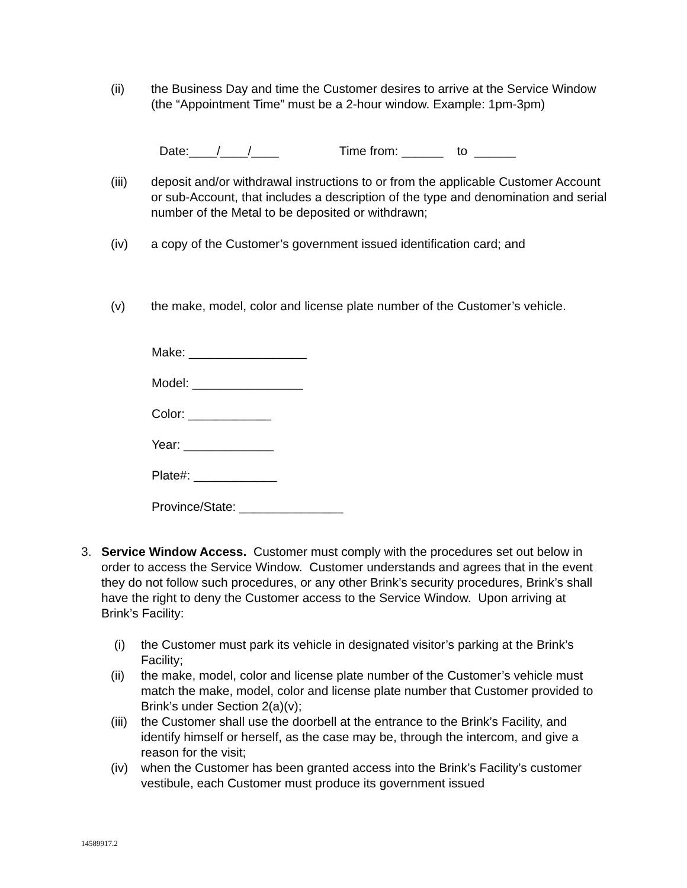(ii) the Business Day and time the Customer desires to arrive at the Service Window (the “Appointment Time” must be a 2-hour window. Example: 1pm-3pm)
Date:____/____/____ Time from: ______ to ______
(iii) deposit and/or withdrawal instructions to or from the applicable Customer Account or sub-Account, that includes a description of the type and denomination and serial number of the Metal to be deposited or withdrawn;
(iv) a copy of the Customer’s government issued identification card; and
(v) the make, model, color and license plate number of the Customer’s vehicle.
Make: _________________
Model: ________________
Color: ____________
Year: _____________
Plate#: ____________
Province/State: _______________
3. Service Window Access. Customer must comply with the procedures set out below in order to access the Service Window. Customer understands and agrees that in the event they do not follow such procedures, or any other Brink’s security procedures, Brink’s shall have the right to deny the Customer access to the Service Window. Upon arriving at Brink’s Facility:
(i) the Customer must park its vehicle in designated visitor’s parking at the Brink’s Facility;
(ii) the make, model, color and license plate number of the Customer’s vehicle must match the make, model, color and license plate number that Customer provided to Brink’s under Section 2(a)(v);
(iii) the Customer shall use the doorbell at the entrance to the Brink’s Facility, and identify himself or herself, as the case may be, through the intercom, and give a reason for the visit;
(iv) when the Customer has been granted access into the Brink’s Facility’s customer vestibule, each Customer must produce its government issued
14589917.2